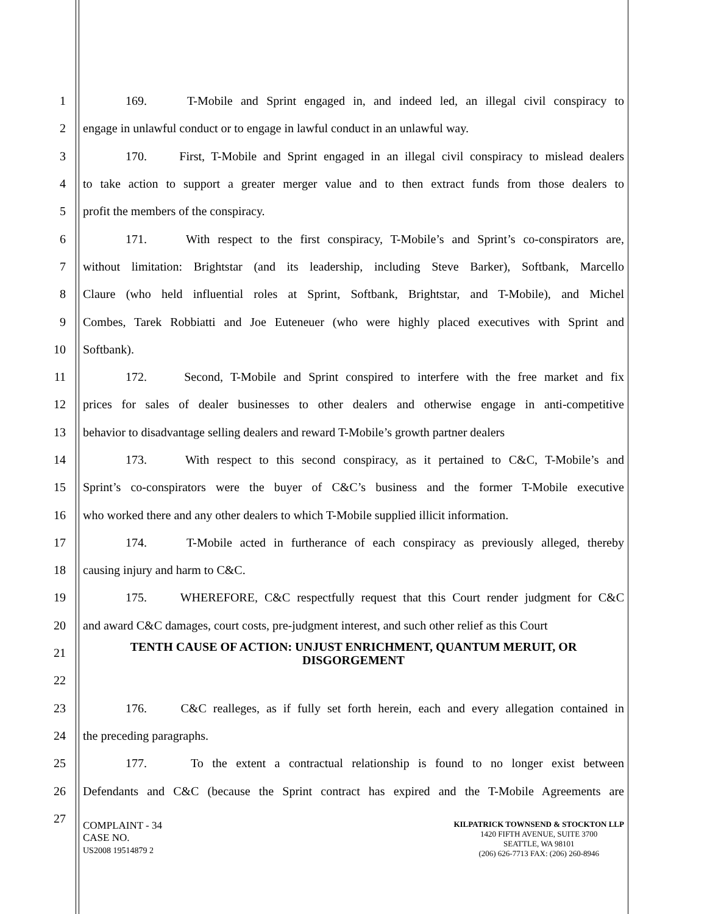1 169. T-Mobile and Sprint engaged in, and indeed led, an illegal civil conspiracy to
2 engage in unlawful conduct or to engage in lawful conduct in an unlawful way.
3 170. First, T-Mobile and Sprint engaged in an illegal civil conspiracy to mislead dealers
4 to take action to support a greater merger value and to then extract funds from those dealers to
5 profit the members of the conspiracy.
6 171. With respect to the first conspiracy, T-Mobile’s and Sprint’s co-conspirators are,
7 without limitation: Brightstar (and its leadership, including Steve Barker), Softbank, Marcello
8 Claure (who held influential roles at Sprint, Softbank, Brightstar, and T-Mobile), and Michel
9 Combes, Tarek Robbiatti and Joe Euteneuer (who were highly placed executives with Sprint and
10 Softbank).
11 172. Second, T-Mobile and Sprint conspired to interfere with the free market and fix
12 prices for sales of dealer businesses to other dealers and otherwise engage in anti-competitive
13 behavior to disadvantage selling dealers and reward T-Mobile’s growth partner dealers
14 173. With respect to this second conspiracy, as it pertained to C&C, T-Mobile’s and
15 Sprint’s co-conspirators were the buyer of C&C’s business and the former T-Mobile executive
16 who worked there and any other dealers to which T-Mobile supplied illicit information.
17 174. T-Mobile acted in furtherance of each conspiracy as previously alleged, thereby
18 causing injury and harm to C&C.
19 175. WHEREFORE, C&C respectfully request that this Court render judgment for C&C
20 and award C&C damages, court costs, pre-judgment interest, and such other relief as this Court
21
TENTH CAUSE OF ACTION: UNJUST ENRICHMENT, QUANTUM MERUIT, OR DISGORGEMENT
22
23 176. C&C realleges, as if fully set forth herein, each and every allegation contained in
24 the preceding paragraphs.
25 177. To the extent a contractual relationship is found to no longer exist between
26 Defendants and C&C (because the Sprint contract has expired and the T-Mobile Agreements are
27
COMPLAINT - 34
CASE NO.
US2008 19514879 2
KILPATRICK TOWNSEND & STOCKTON LLP
1420 FIFTH AVENUE, SUITE 3700
SEATTLE, WA 98101
(206) 626-7713 FAX: (206) 260-8946